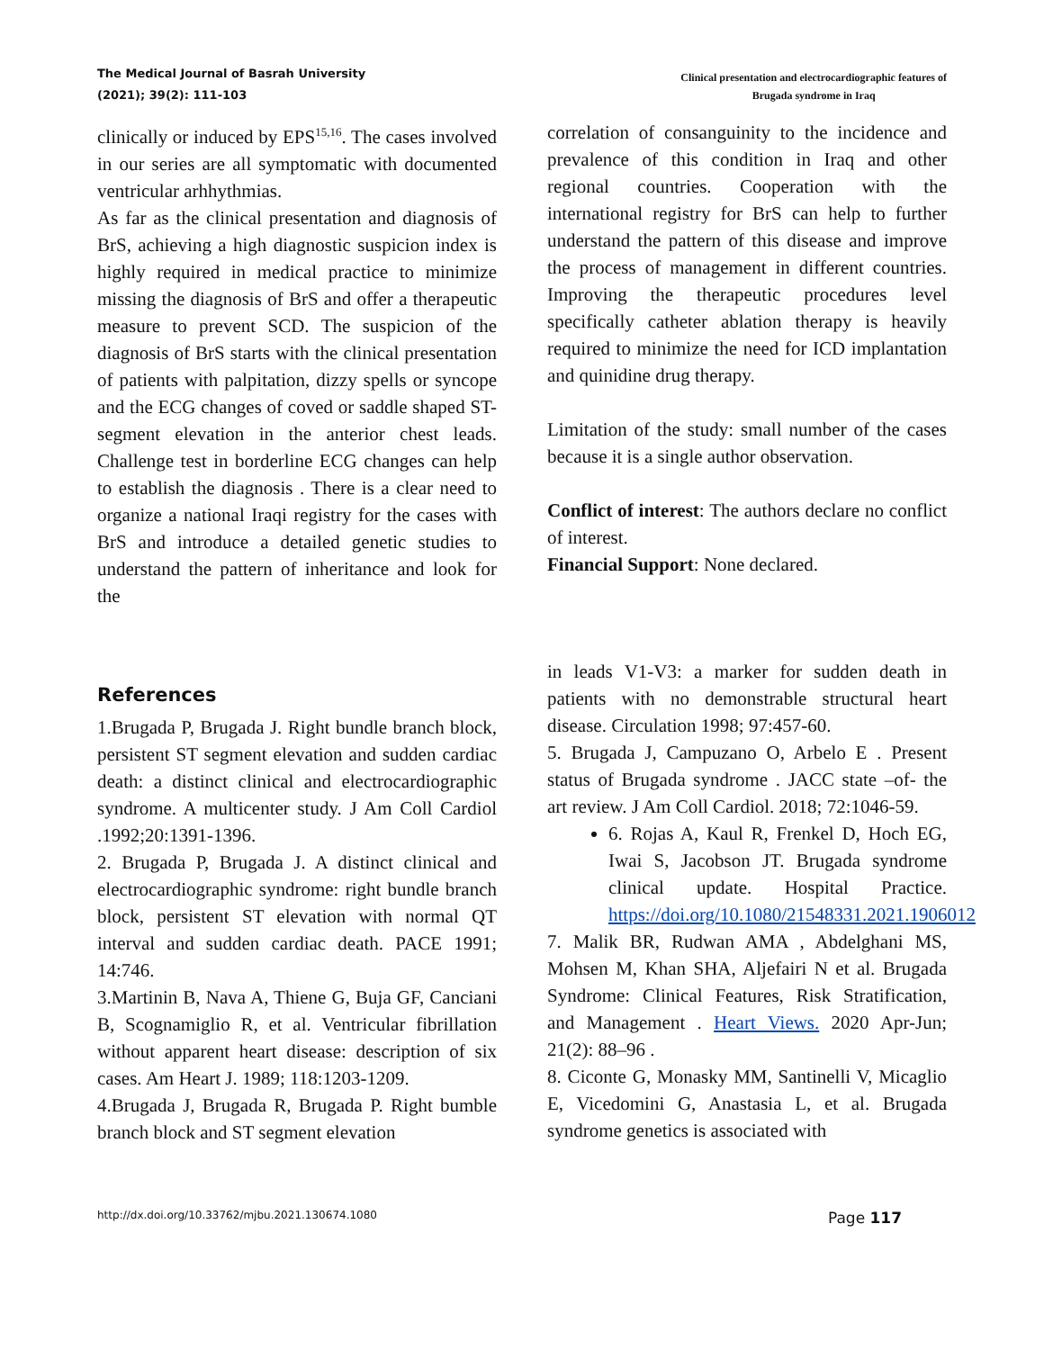The Medical Journal of Basrah University
(2021); 39(2): 111-103
Clinical presentation and electrocardiographic features of
Brugada syndrome in Iraq
clinically or induced by EPS<sup>15,16</sup>. The cases involved in our series are all symptomatic with documented ventricular arhhythmias.
As far as the clinical presentation and diagnosis of BrS, achieving a high diagnostic suspicion index is highly required in medical practice to minimize missing the diagnosis of BrS and offer a therapeutic measure to prevent SCD. The suspicion of the diagnosis of BrS starts with the clinical presentation of patients with palpitation, dizzy spells or syncope and the ECG changes of coved or saddle shaped ST-segment elevation in the anterior chest leads. Challenge test in borderline ECG changes can help to establish the diagnosis . There is a clear need to organize a national Iraqi registry for the cases with BrS and introduce a detailed genetic studies to understand the pattern of inheritance and look for the
correlation of consanguinity to the incidence and prevalence of this condition in Iraq and other regional countries. Cooperation with the international registry for BrS can help to further understand the pattern of this disease and improve the process of management in different countries. Improving the therapeutic procedures level specifically catheter ablation therapy is heavily required to minimize the need for ICD implantation and quinidine drug therapy.
Limitation of the study: small number of the cases because it is a single author observation.
Conflict of interest: The authors declare no conflict of interest.
Financial Support: None declared.
References
1.Brugada P, Brugada J. Right bundle branch block, persistent ST segment elevation and sudden cardiac death: a distinct clinical and electrocardiographic syndrome. A multicenter study. J Am Coll Cardiol .1992;20:1391-1396.
2. Brugada P, Brugada J. A distinct clinical and electrocardiographic syndrome: right bundle branch block, persistent ST elevation with normal QT interval and sudden cardiac death. PACE 1991; 14:746.
3.Martinin B, Nava A, Thiene G, Buja GF, Canciani B, Scognamiglio R, et al. Ventricular fibrillation without apparent heart disease: description of six cases. Am Heart J. 1989; 118:1203-1209.
4.Brugada J, Brugada R, Brugada P. Right bumble branch block and ST segment elevation
in leads V1-V3: a marker for sudden death in patients with no demonstrable structural heart disease. Circulation 1998; 97:457-60.
5. Brugada J, Campuzano O, Arbelo E . Present status of Brugada syndrome . JACC state –of- the art review. J Am Coll Cardiol. 2018; 72:1046-59.
6. Rojas A, Kaul R, Frenkel D, Hoch EG, Iwai S, Jacobson JT. Brugada syndrome clinical update. Hospital Practice. https://doi.org/10.1080/21548331.2021.1906012
7. Malik BR, Rudwan AMA , Abdelghani MS, Mohsen M, Khan SHA, Aljefairi N et al. Brugada Syndrome: Clinical Features, Risk Stratification, and Management . Heart Views. 2020 Apr-Jun; 21(2): 88–96 .
8. Ciconte G, Monasky MM, Santinelli V, Micaglio E, Vicedomini G, Anastasia L, et al. Brugada syndrome genetics is associated with
http://dx.doi.org/10.33762/mjbu.2021.130674.1080 Page 117